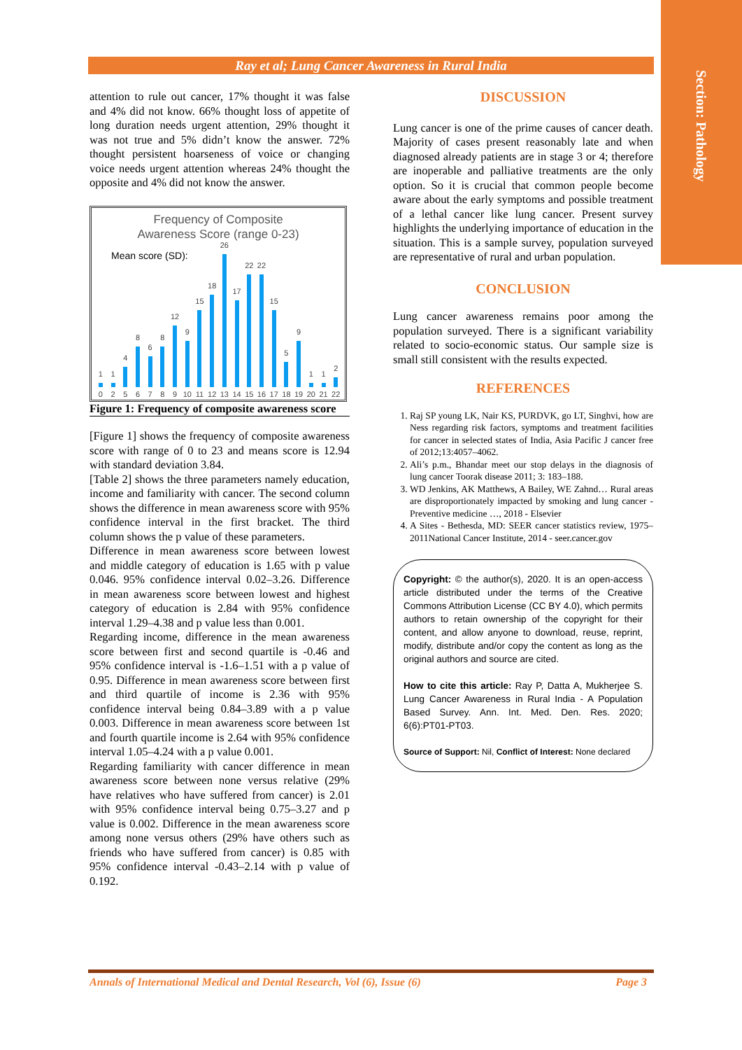Section: Pathology
Ray et al; Lung Cancer Awareness in Rural India
attention to rule out cancer, 17% thought it was false and 4% did not know. 66% thought loss of appetite of long duration needs urgent attention, 29% thought it was not true and 5% didn’t know the answer. 72% thought persistent hoarseness of voice or changing voice needs urgent attention whereas 24% thought the opposite and 4% did not know the answer.
Frequency of Composite
Awareness Score (range 0-23)
Mean score (SD):
1 0
1 2
4 5
8 6
6 7
8 8
12 9
9 10
15 11
18 12
26 13
17 14
22 15
22 16
15 17
5 18
9 19
1 20
1 21
2 22
Figure 1: Frequency of composite awareness score
[Figure 1] shows the frequency of composite awareness score with range of 0 to 23 and means score is 12.94 with standard deviation 3.84.
[Table 2] shows the three parameters namely education, income and familiarity with cancer. The second column shows the difference in mean awareness score with 95% confidence interval in the first bracket. The third column shows the p value of these parameters.
Difference in mean awareness score between lowest and middle category of education is 1.65 with p value 0.046. 95% confidence interval 0.02–3.26. Difference in mean awareness score between lowest and highest category of education is 2.84 with 95% confidence interval 1.29–4.38 and p value less than 0.001.
Regarding income, difference in the mean awareness score between first and second quartile is -0.46 and 95% confidence interval is -1.6–1.51 with a p value of 0.95. Difference in mean awareness score between first and third quartile of income is 2.36 with 95% confidence interval being 0.84–3.89 with a p value 0.003. Difference in mean awareness score between 1st and fourth quartile income is 2.64 with 95% confidence interval 1.05–4.24 with a p value 0.001.
Regarding familiarity with cancer difference in mean awareness score between none versus relative (29% have relatives who have suffered from cancer) is 2.01 with 95% confidence interval being 0.75–3.27 and p value is 0.002. Difference in the mean awareness score among none versus others (29% have others such as friends who have suffered from cancer) is 0.85 with 95% confidence interval -0.43–2.14 with p value of 0.192.
DISCUSSION
Lung cancer is one of the prime causes of cancer death. Majority of cases present reasonably late and when diagnosed already patients are in stage 3 or 4; therefore are inoperable and palliative treatments are the only option. So it is crucial that common people become aware about the early symptoms and possible treatment of a lethal cancer like lung cancer. Present survey highlights the underlying importance of education in the situation. This is a sample survey, population surveyed are representative of rural and urban population.
CONCLUSION
Lung cancer awareness remains poor among the population surveyed. There is a significant variability related to socio-economic status. Our sample size is small still consistent with the results expected.
REFERENCES
1. Raj SP young LK, Nair KS, PURDVK, go LT, Singhvi, how are Ness regarding risk factors, symptoms and treatment facilities for cancer in selected states of India, Asia Pacific J cancer free of 2012;13:4057–4062.
2. Ali’s p.m., Bhandar meet our stop delays in the diagnosis of lung cancer Toorak disease 2011; 3: 183–188.
3. WD Jenkins, AK Matthews, A Bailey, WE Zahnd… Rural areas are disproportionately impacted by smoking and lung cancer - Preventive medicine …, 2018 - Elsevier
4. A Sites - Bethesda, MD: SEER cancer statistics review, 1975–2011National Cancer Institute, 2014 - seer.cancer.gov
Copyright: © the author(s), 2020. It is an open-access article distributed under the terms of the Creative Commons Attribution License (CC BY 4.0), which permits authors to retain ownership of the copyright for their content, and allow anyone to download, reuse, reprint, modify, distribute and/or copy the content as long as the original authors and source are cited.
How to cite this article: Ray P, Datta A, Mukherjee S. Lung Cancer Awareness in Rural India - A Population Based Survey. Ann. Int. Med. Den. Res. 2020; 6(6):PT01-PT03.
Source of Support: Nil, Conflict of Interest: None declared
Annals of International Medical and Dental Research, Vol (6), Issue (6) Page 3